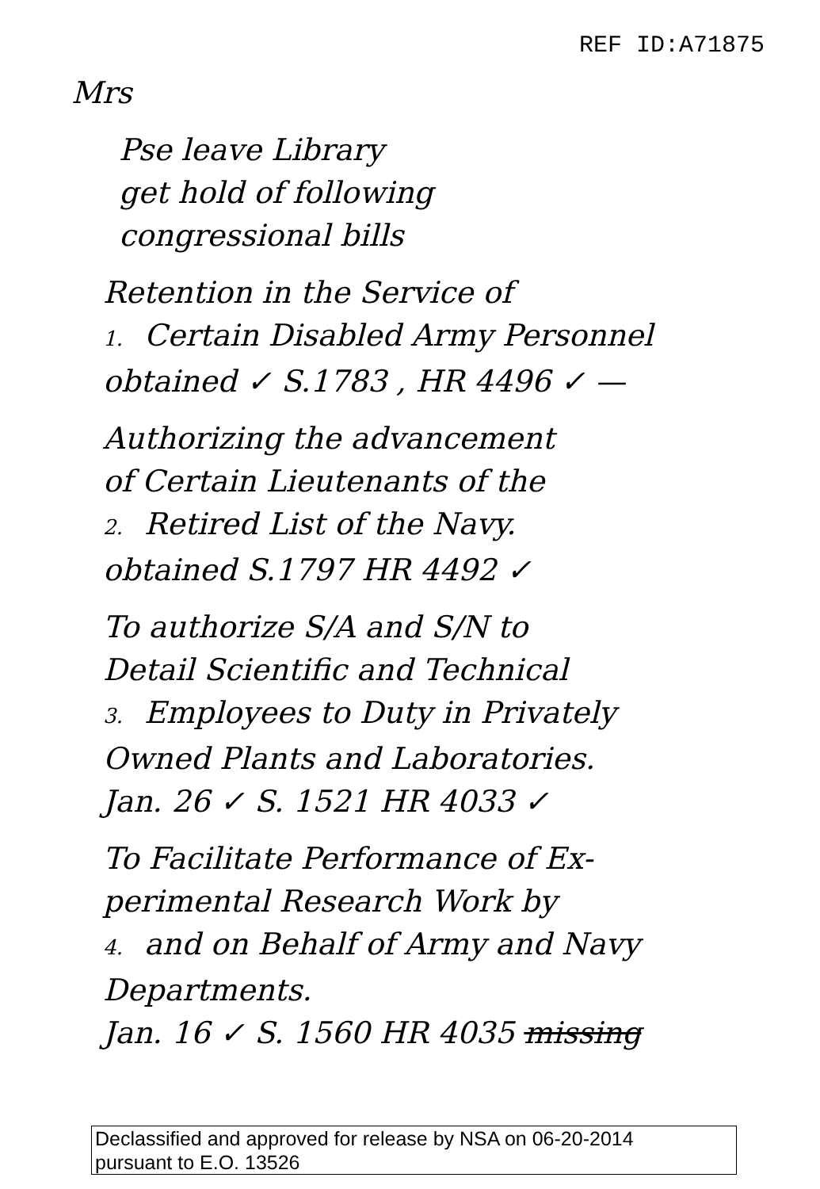REF ID:A71875
Mrs
Pse leave Library
get hold of following
congressional bills
Retention in the Service of
1. Certain Disabled Army Personnel
obtained ✓ S.1783 , HR 4496 ✓ —
Authorizing the advancement
of Certain Lieutenants of the
2. Retired List of the Navy.
obtained S.1797 HR 4492 ✓
To authorize S/A and S/N to
Detail Scientific and Technical
3. Employees to Duty in Privately
Owned Plants and Laboratories.
Jan. 26 ✓ S. 1521 HR 4033 ✓
To Facilitate Performance of Ex-
perimental Research Work by
4. and on Behalf of Army and Navy
Departments.
Jan. 16 ✓ S. 1560 HR 4035 missing
Declassified and approved for release by NSA on 06-20-2014
pursuant to E.O. 13526